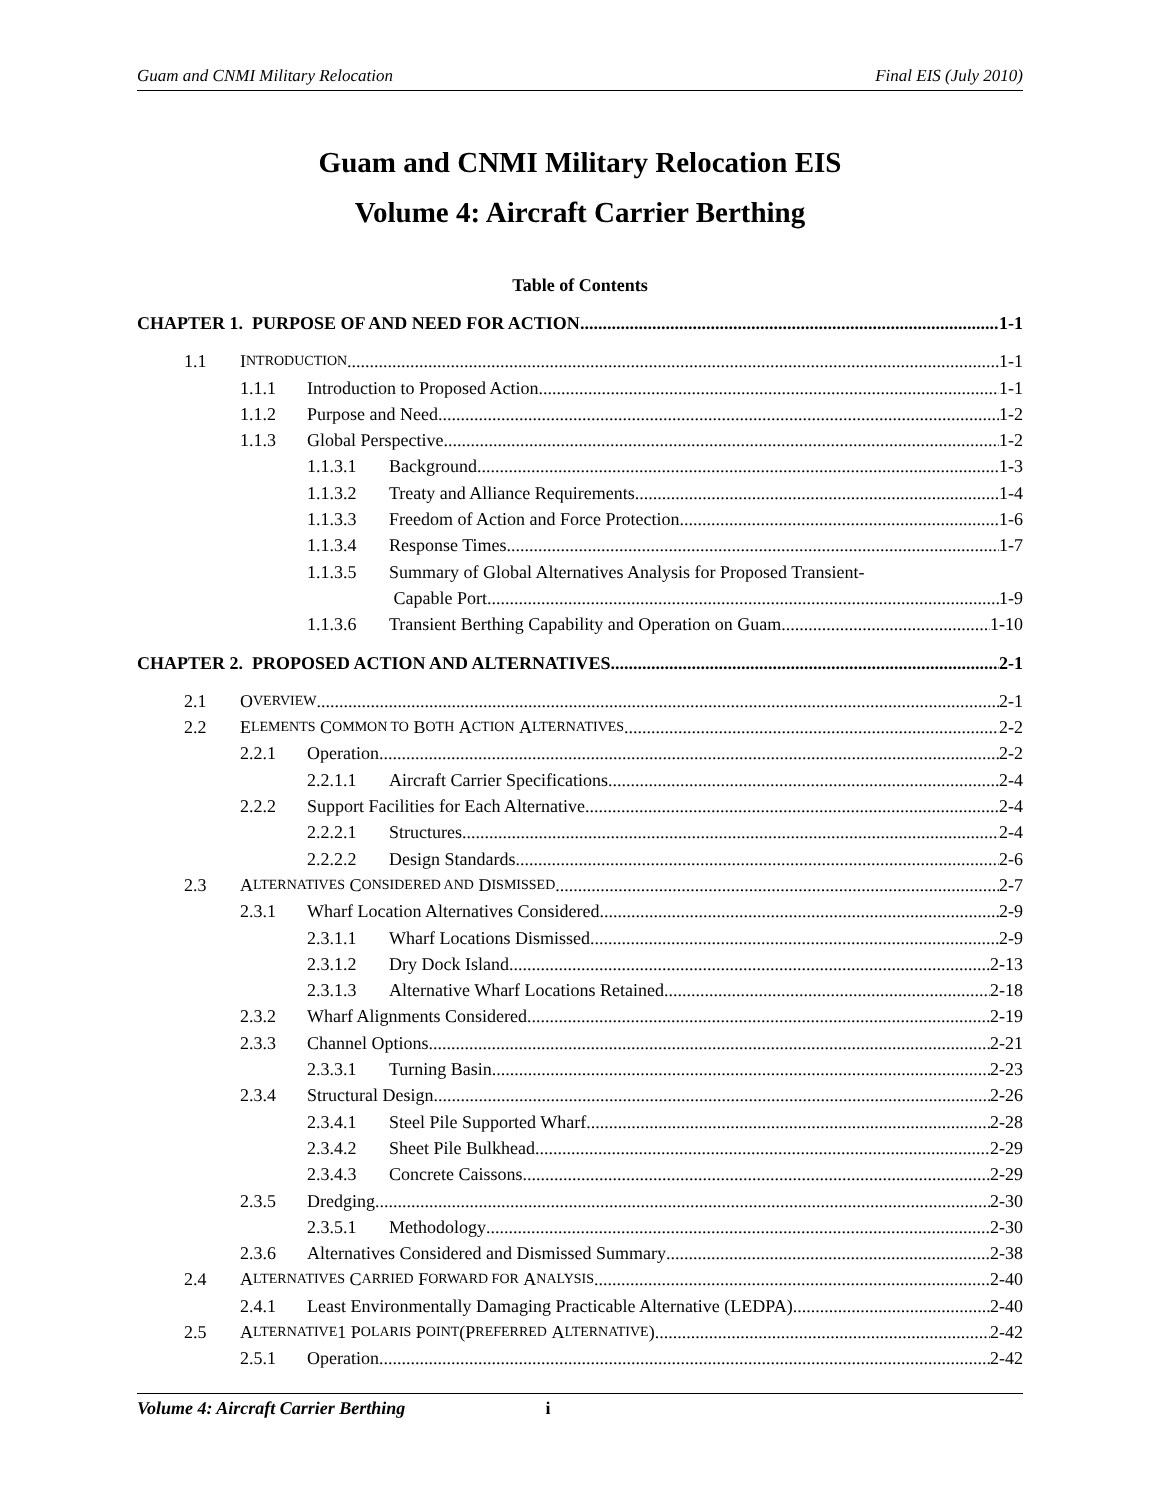Guam and CNMI Military Relocation Final EIS (July 2010)
Guam and CNMI Military Relocation EIS
Volume 4: Aircraft Carrier Berthing
Table of Contents
CHAPTER 1. PURPOSE OF AND NEED FOR ACTION 1-1
1.1 I NTRODUCTION 1-1
1.1.1 Introduction to Proposed Action 1-1
1.1.2 Purpose and Need 1-2
1.1.3 Global Perspective 1-2
1.1.3.1 Background 1-3
1.1.3.2 Treaty and Alliance Requirements 1-4
1.1.3.3 Freedom of Action and Force Protection 1-6
1.1.3.4 Response Times 1-7
1.1.3.5 Summary of Global Alternatives Analysis for Proposed Transient-
Capable Port 1-9
1.1.3.6 Transient Berthing Capability and Operation on Guam 1-10
CHAPTER 2. PROPOSED ACTION AND ALTERNATIVES 2-1
2.1 O VERVIEW 2-1
2.2 E LEMENTS C OMMON TO B OTH A CTION A LTERNATIVES 2-2
2.2.1 Operation 2-2
2.2.1.1 Aircraft Carrier Specifications 2-4
2.2.2 Support Facilities for Each Alternative 2-4
2.2.2.1 Structures 2-4
2.2.2.2 Design Standards 2-6
2.3 A LTERNATIVES C ONSIDERED AND D ISMISSED 2-7
2.3.1 Wharf Location Alternatives Considered 2-9
2.3.1.1 Wharf Locations Dismissed 2-9
2.3.1.2 Dry Dock Island 2-13
2.3.1.3 Alternative Wharf Locations Retained 2-18
2.3.2 Wharf Alignments Considered 2-19
2.3.3 Channel Options 2-21
2.3.3.1 Turning Basin 2-23
2.3.4 Structural Design 2-26
2.3.4.1 Steel Pile Supported Wharf 2-28
2.3.4.2 Sheet Pile Bulkhead 2-29
2.3.4.3 Concrete Caissons 2-29
2.3.5 Dredging 2-30
2.3.5.1 Methodology 2-30
2.3.6 Alternatives Considered and Dismissed Summary 2-38
2.4 A LTERNATIVES C ARRIED F ORWARD FOR A NALYSIS 2-40
2.4.1 Least Environmentally Damaging Practicable Alternative (LEDPA) 2-40
2.5 A LTERNATIVE 1 P OLARIS P OINT (P REFERRED A LTERNATIVE) 2-42
2.5.1 Operation 2-42
Volume 4: Aircraft Carrier Berthing i